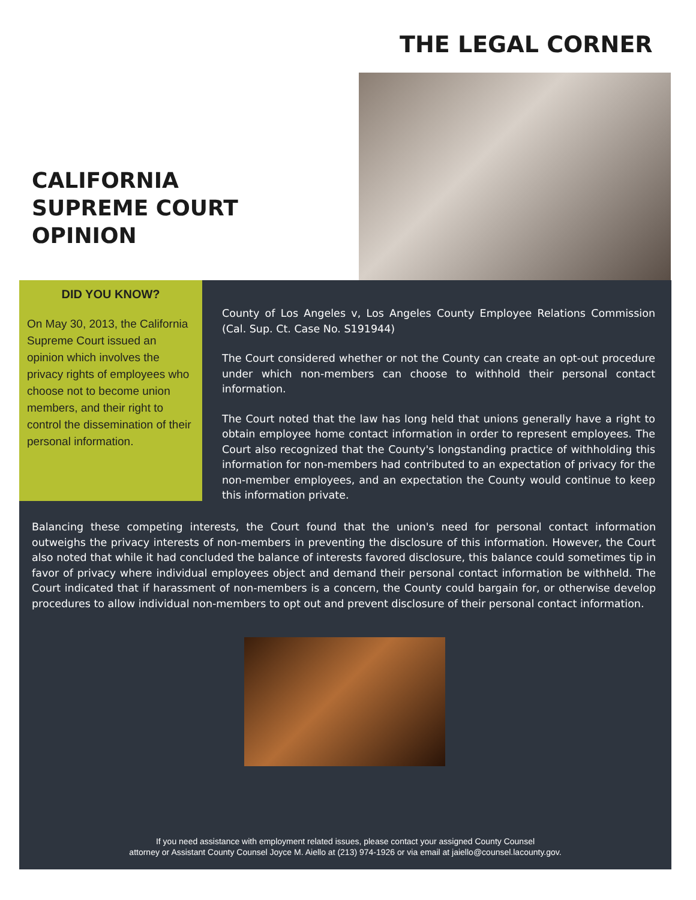THE LEGAL CORNER
CALIFORNIA
SUPREME COURT
OPINION
DID YOU KNOW?
On May 30, 2013, the California Supreme Court issued an opinion which involves the privacy rights of employees who choose not to become union members, and their right to control the dissemination of their personal information.
County of Los Angeles v, Los Angeles County Employee Relations Commission (Cal. Sup. Ct. Case No. S191944)
The Court considered whether or not the County can create an opt-out procedure under which non-members can choose to withhold their personal contact information.
The Court noted that the law has long held that unions generally have a right to obtain employee home contact information in order to represent employees. The Court also recognized that the County's longstanding practice of withholding this information for non-members had contributed to an expectation of privacy for the non-member employees, and an expectation the County would continue to keep this information private.
Balancing these competing interests, the Court found that the union's need for personal contact information outweighs the privacy interests of non-members in preventing the disclosure of this information. However, the Court also noted that while it had concluded the balance of interests favored disclosure, this balance could sometimes tip in favor of privacy where individual employees object and demand their personal contact information be withheld. The Court indicated that if harassment of non-members is a concern, the County could bargain for, or otherwise develop procedures to allow individual non-members to opt out and prevent disclosure of their personal contact information.
If you need assistance with employment related issues, please contact your assigned County Counsel
attorney or Assistant County Counsel Joyce M. Aiello at (213) 974-1926 or via email at jaiello@counsel.lacounty.gov.